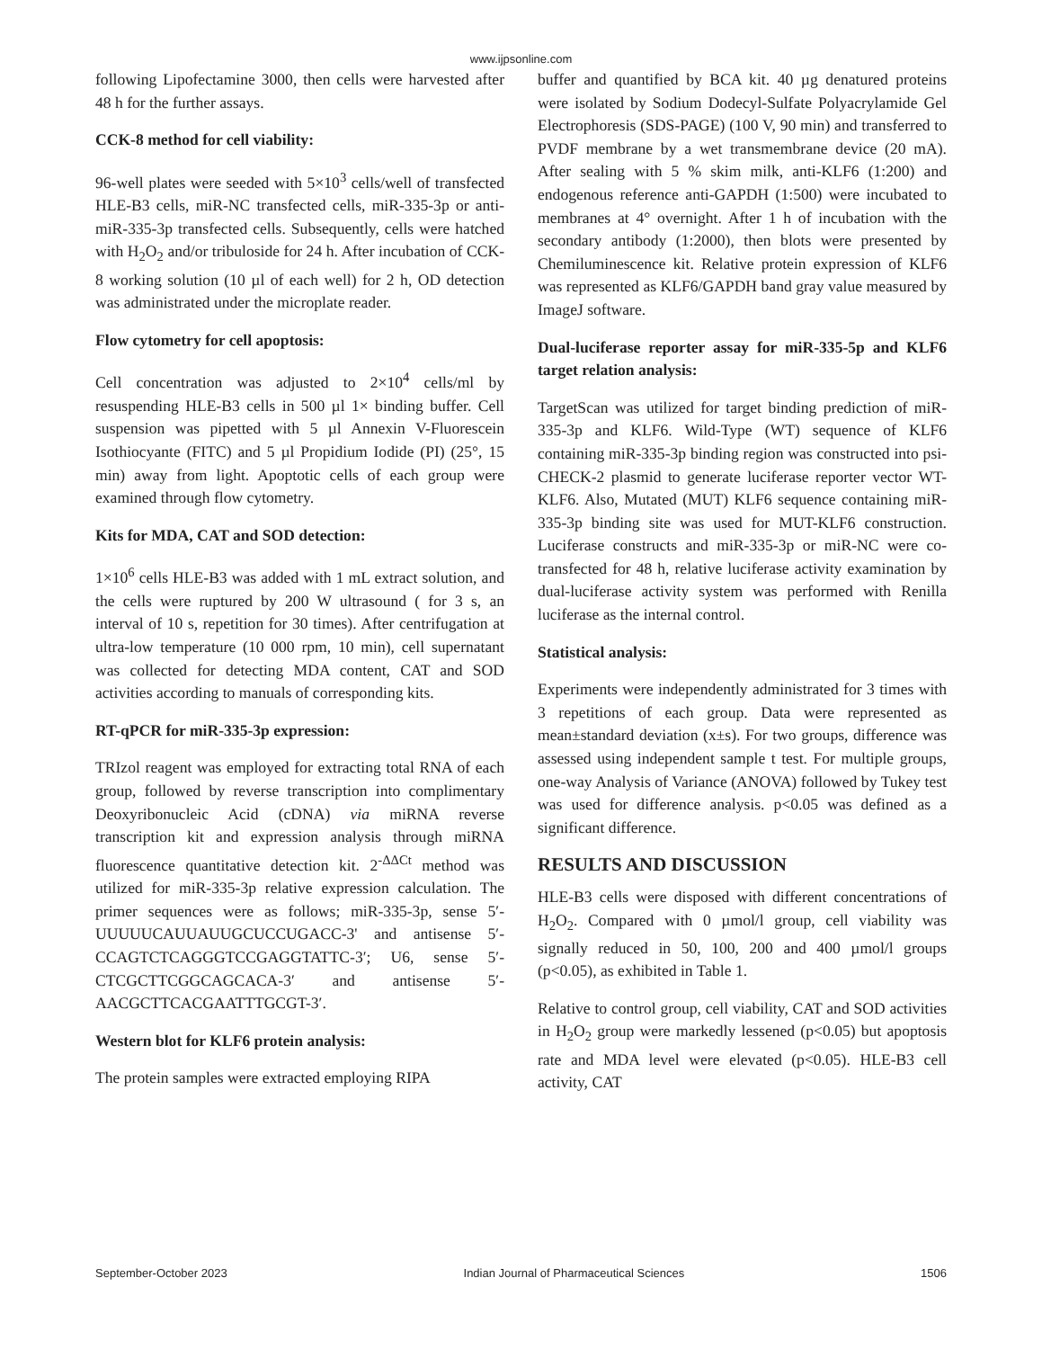www.ijpsonline.com
following Lipofectamine 3000, then cells were harvested after 48 h for the further assays.
CCK-8 method for cell viability:
96-well plates were seeded with 5×10<sup>3</sup> cells/well of transfected HLE-B3 cells, miR-NC transfected cells, miR-335-3p or anti-miR-335-3p transfected cells. Subsequently, cells were hatched with H<sub>2</sub>O<sub>2</sub> and/or tribuloside for 24 h. After incubation of CCK-8 working solution (10 µl of each well) for 2 h, OD detection was administrated under the microplate reader.
Flow cytometry for cell apoptosis:
Cell concentration was adjusted to 2×10<sup>4</sup> cells/ml by resuspending HLE-B3 cells in 500 µl 1× binding buffer. Cell suspension was pipetted with 5 µl Annexin V-Fluorescein Isothiocyante (FITC) and 5 µl Propidium Iodide (PI) (25°, 15 min) away from light. Apoptotic cells of each group were examined through flow cytometry.
Kits for MDA, CAT and SOD detection:
1×10<sup>6</sup> cells HLE-B3 was added with 1 mL extract solution, and the cells were ruptured by 200 W ultrasound ( for 3 s, an interval of 10 s, repetition for 30 times). After centrifugation at ultra-low temperature (10 000 rpm, 10 min), cell supernatant was collected for detecting MDA content, CAT and SOD activities according to manuals of corresponding kits.
RT-qPCR for miR-335-3p expression:
TRIzol reagent was employed for extracting total RNA of each group, followed by reverse transcription into complimentary Deoxyribonucleic Acid (cDNA) via miRNA reverse transcription kit and expression analysis through miRNA fluorescence quantitative detection kit. 2<sup>-ΔΔCt</sup> method was utilized for miR-335-3p relative expression calculation. The primer sequences were as follows; miR-335-3p, sense 5′-UUUUUCAUUAUUGCUCCUGACC-3' and antisense 5′-CCAGTCTCAGGGTCCGAGGTATTC-3′; U6, sense 5′-CTCGCTTCGGCAGCACA-3′ and antisense 5′-AACGCTTCACGAATTTGCGT-3′.
Western blot for KLF6 protein analysis:
The protein samples were extracted employing RIPA
buffer and quantified by BCA kit. 40 µg denatured proteins were isolated by Sodium Dodecyl-Sulfate Polyacrylamide Gel Electrophoresis (SDS-PAGE) (100 V, 90 min) and transferred to PVDF membrane by a wet transmembrane device (20 mA). After sealing with 5 % skim milk, anti-KLF6 (1:200) and endogenous reference anti-GAPDH (1:500) were incubated to membranes at 4° overnight. After 1 h of incubation with the secondary antibody (1:2000), then blots were presented by Chemiluminescence kit. Relative protein expression of KLF6 was represented as KLF6/GAPDH band gray value measured by ImageJ software.
Dual-luciferase reporter assay for miR-335-5p and KLF6 target relation analysis:
TargetScan was utilized for target binding prediction of miR-335-3p and KLF6. Wild-Type (WT) sequence of KLF6 containing miR-335-3p binding region was constructed into psi-CHECK-2 plasmid to generate luciferase reporter vector WT-KLF6. Also, Mutated (MUT) KLF6 sequence containing miR-335-3p binding site was used for MUT-KLF6 construction. Luciferase constructs and miR-335-3p or miR-NC were co-transfected for 48 h, relative luciferase activity examination by dual-luciferase activity system was performed with Renilla luciferase as the internal control.
Statistical analysis:
Experiments were independently administrated for 3 times with 3 repetitions of each group. Data were represented as mean±standard deviation (x±s). For two groups, difference was assessed using independent sample t test. For multiple groups, one-way Analysis of Variance (ANOVA) followed by Tukey test was used for difference analysis. p<0.05 was defined as a significant difference.
RESULTS AND DISCUSSION
HLE-B3 cells were disposed with different concentrations of H<sub>2</sub>O<sub>2</sub>. Compared with 0 µmol/l group, cell viability was signally reduced in 50, 100, 200 and 400 µmol/l groups (p<0.05), as exhibited in Table 1.
Relative to control group, cell viability, CAT and SOD activities in H<sub>2</sub>O<sub>2</sub> group were markedly lessened (p<0.05) but apoptosis rate and MDA level were elevated (p<0.05). HLE-B3 cell activity, CAT
September-October 2023 Indian Journal of Pharmaceutical Sciences 1506